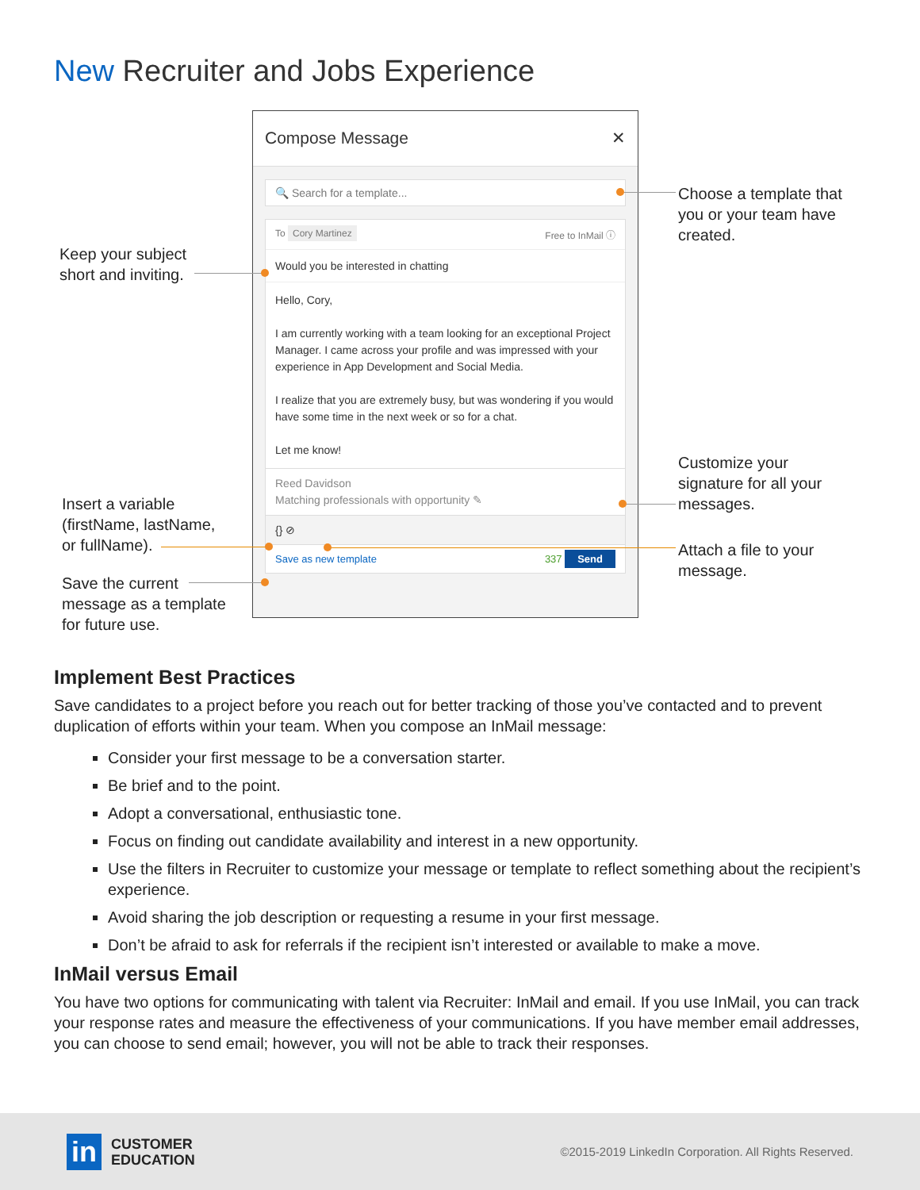New Recruiter and Jobs Experience
Keep your subject
short and inviting.
Insert a variable
(firstName, lastName,
or fullName).
Save the current
message as a template
for future use.
Compose Message ✕
🔍 Search for a template...
To Cory Martinez Free to InMail ⓘ
Would you be interested in chatting
Hello, Cory,
I am currently working with a team looking for an exceptional Project Manager. I came across your profile and was impressed with your experience in App Development and Social Media.
I realize that you are extremely busy, but was wondering if you would have some time in the next week or so for a chat.
Let me know!
Reed Davidson
Matching professionals with opportunity ✎
{} ⊘
Save as new template 337 Send
Choose a template that
you or your team have
created.
Customize your
signature for all your
messages.
Attach a file to your
message.
Implement Best Practices
Save candidates to a project before you reach out for better tracking of those you’ve contacted and to prevent duplication of efforts within your team. When you compose an InMail message:
Consider your first message to be a conversation starter.
Be brief and to the point.
Adopt a conversational, enthusiastic tone.
Focus on finding out candidate availability and interest in a new opportunity.
Use the filters in Recruiter to customize your message or template to reflect something about the recipient’s experience.
Avoid sharing the job description or requesting a resume in your first message.
Don’t be afraid to ask for referrals if the recipient isn’t interested or available to make a move.
InMail versus Email
You have two options for communicating with talent via Recruiter: InMail and email. If you use InMail, you can track your response rates and measure the effectiveness of your communications. If you have member email addresses, you can choose to send email; however, you will not be able to track their responses.
in CUSTOMER
EDUCATION
©2015-2019 LinkedIn Corporation. All Rights Reserved.